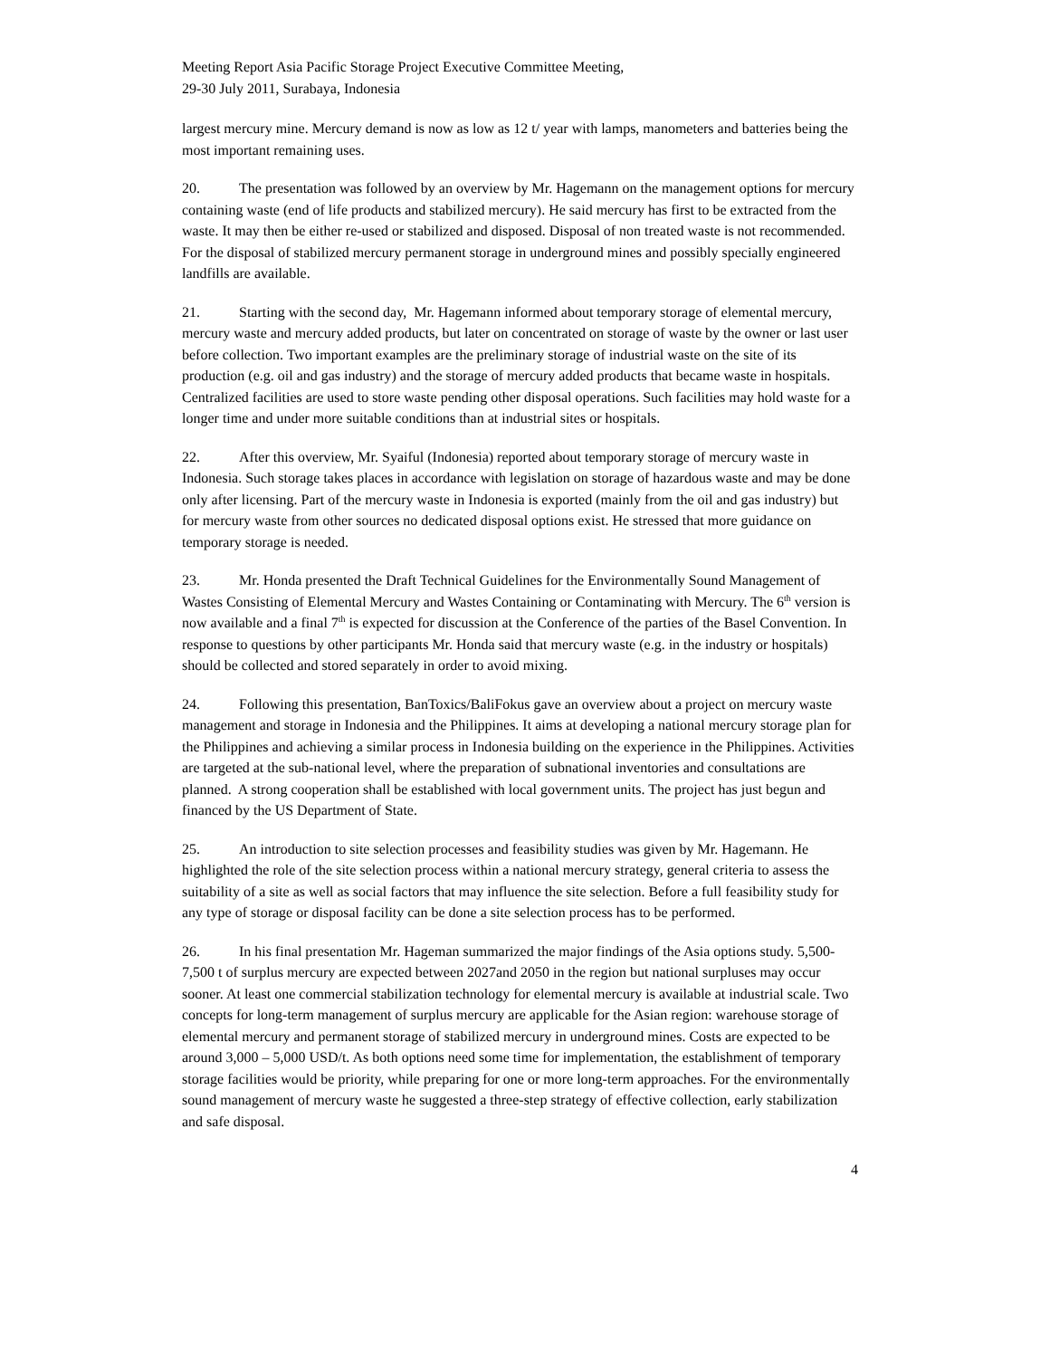Meeting Report Asia Pacific Storage Project Executive Committee Meeting,
29-30 July 2011, Surabaya, Indonesia
largest mercury mine. Mercury demand is now as low as 12 t/ year with lamps, manometers and batteries being the most important remaining uses.
20. The presentation was followed by an overview by Mr. Hagemann on the management options for mercury containing waste (end of life products and stabilized mercury). He said mercury has first to be extracted from the waste. It may then be either re-used or stabilized and disposed. Disposal of non treated waste is not recommended. For the disposal of stabilized mercury permanent storage in underground mines and possibly specially engineered landfills are available.
21. Starting with the second day, Mr. Hagemann informed about temporary storage of elemental mercury, mercury waste and mercury added products, but later on concentrated on storage of waste by the owner or last user before collection. Two important examples are the preliminary storage of industrial waste on the site of its production (e.g. oil and gas industry) and the storage of mercury added products that became waste in hospitals. Centralized facilities are used to store waste pending other disposal operations. Such facilities may hold waste for a longer time and under more suitable conditions than at industrial sites or hospitals.
22. After this overview, Mr. Syaiful (Indonesia) reported about temporary storage of mercury waste in Indonesia. Such storage takes places in accordance with legislation on storage of hazardous waste and may be done only after licensing. Part of the mercury waste in Indonesia is exported (mainly from the oil and gas industry) but for mercury waste from other sources no dedicated disposal options exist. He stressed that more guidance on temporary storage is needed.
23. Mr. Honda presented the Draft Technical Guidelines for the Environmentally Sound Management of Wastes Consisting of Elemental Mercury and Wastes Containing or Contaminating with Mercury. The 6<sup>th</sup> version is now available and a final 7<sup>th</sup> is expected for discussion at the Conference of the parties of the Basel Convention. In response to questions by other participants Mr. Honda said that mercury waste (e.g. in the industry or hospitals) should be collected and stored separately in order to avoid mixing.
24. Following this presentation, BanToxics/BaliFokus gave an overview about a project on mercury waste management and storage in Indonesia and the Philippines. It aims at developing a national mercury storage plan for the Philippines and achieving a similar process in Indonesia building on the experience in the Philippines. Activities are targeted at the sub-national level, where the preparation of subnational inventories and consultations are planned. A strong cooperation shall be established with local government units. The project has just begun and financed by the US Department of State.
25. An introduction to site selection processes and feasibility studies was given by Mr. Hagemann. He highlighted the role of the site selection process within a national mercury strategy, general criteria to assess the suitability of a site as well as social factors that may influence the site selection. Before a full feasibility study for any type of storage or disposal facility can be done a site selection process has to be performed.
26. In his final presentation Mr. Hageman summarized the major findings of the Asia options study. 5,500-7,500 t of surplus mercury are expected between 2027and 2050 in the region but national surpluses may occur sooner. At least one commercial stabilization technology for elemental mercury is available at industrial scale. Two concepts for long-term management of surplus mercury are applicable for the Asian region: warehouse storage of elemental mercury and permanent storage of stabilized mercury in underground mines. Costs are expected to be around 3,000 – 5,000 USD/t. As both options need some time for implementation, the establishment of temporary storage facilities would be priority, while preparing for one or more long-term approaches. For the environmentally sound management of mercury waste he suggested a three-step strategy of effective collection, early stabilization and safe disposal.
4